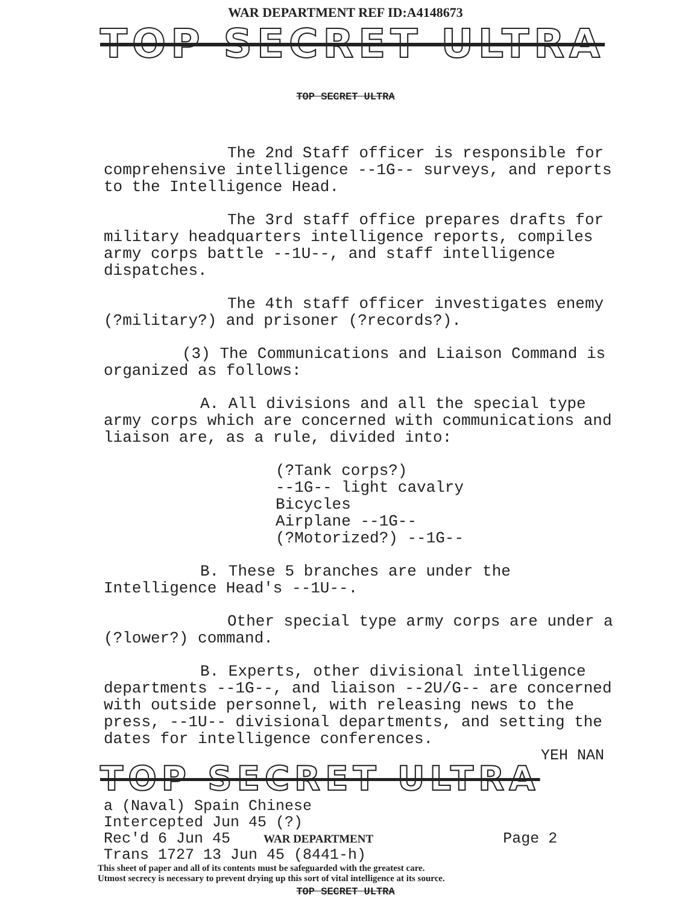WAR DEPARTMENT REF ID:A4148673
TOP SECRET ULTRA
TOP SECRET ULTRA
The 2nd Staff officer is responsible for comprehensive intelligence --1G-- surveys, and reports to the Intelligence Head.
The 3rd staff office prepares drafts for military headquarters intelligence reports, compiles army corps battle --1U--, and staff intelligence dispatches.
The 4th staff officer investigates enemy (?military?) and prisoner (?records?).
(3) The Communications and Liaison Command is organized as follows:
A. All divisions and all the special type army corps which are concerned with communications and liaison are, as a rule, divided into:
(?Tank corps?)
--1G-- light cavalry
Bicycles
Airplane --1G--
(?Motorized?) --1G--
B. These 5 branches are under the Intelligence Head's --1U--.
Other special type army corps are under a (?lower?) command.
B. Experts, other divisional intelligence departments --1G--, and liaison --2U/G-- are concerned with outside personnel, with releasing news to the press, --1U-- divisional departments, and setting the dates for intelligence conferences.
YEH NAN
TOP SECRET ULTRA
a (Naval) Spain Chinese
Intercepted Jun 45 (?)
Rec'd 6 Jun 45 WAR DEPARTMENT Page 2
Trans 1727 13 Jun 45 (8441-h)
This sheet of paper and all of its contents must be safeguarded with the greatest care.
Utmost secrecy is necessary to prevent drying up this sort of vital intelligence at its source.
TOP SECRET ULTRA